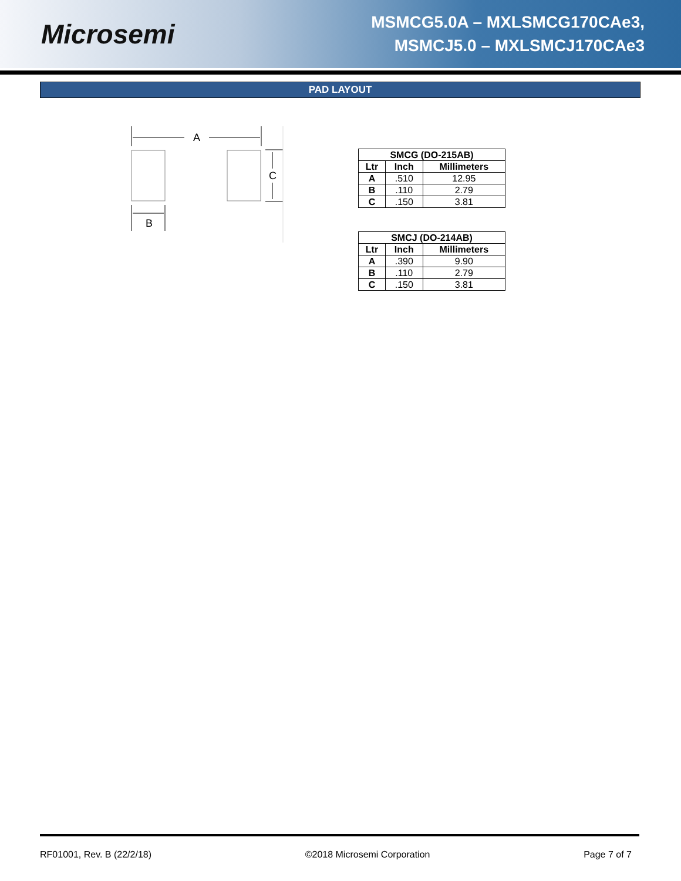Microsemi
MSMCG5.0A – MXLSMCG170CAe3,
MSMCJ5.0 – MXLSMCJ170CAe3
PAD LAYOUT
A
C
B
| SMCG (DO-215AB) | | |
| --- | --- | --- |
| Ltr | Inch | Millimeters |
| A | .510 | 12.95 |
| B | .110 | 2.79 |
| C | .150 | 3.81 |
| SMCJ (DO-214AB) | | |
| --- | --- | --- |
| Ltr | Inch | Millimeters |
| A | .390 | 9.90 |
| B | .110 | 2.79 |
| C | .150 | 3.81 |
RF01001, Rev. B (22/2/18) ©2018 Microsemi Corporation Page 7 of 7